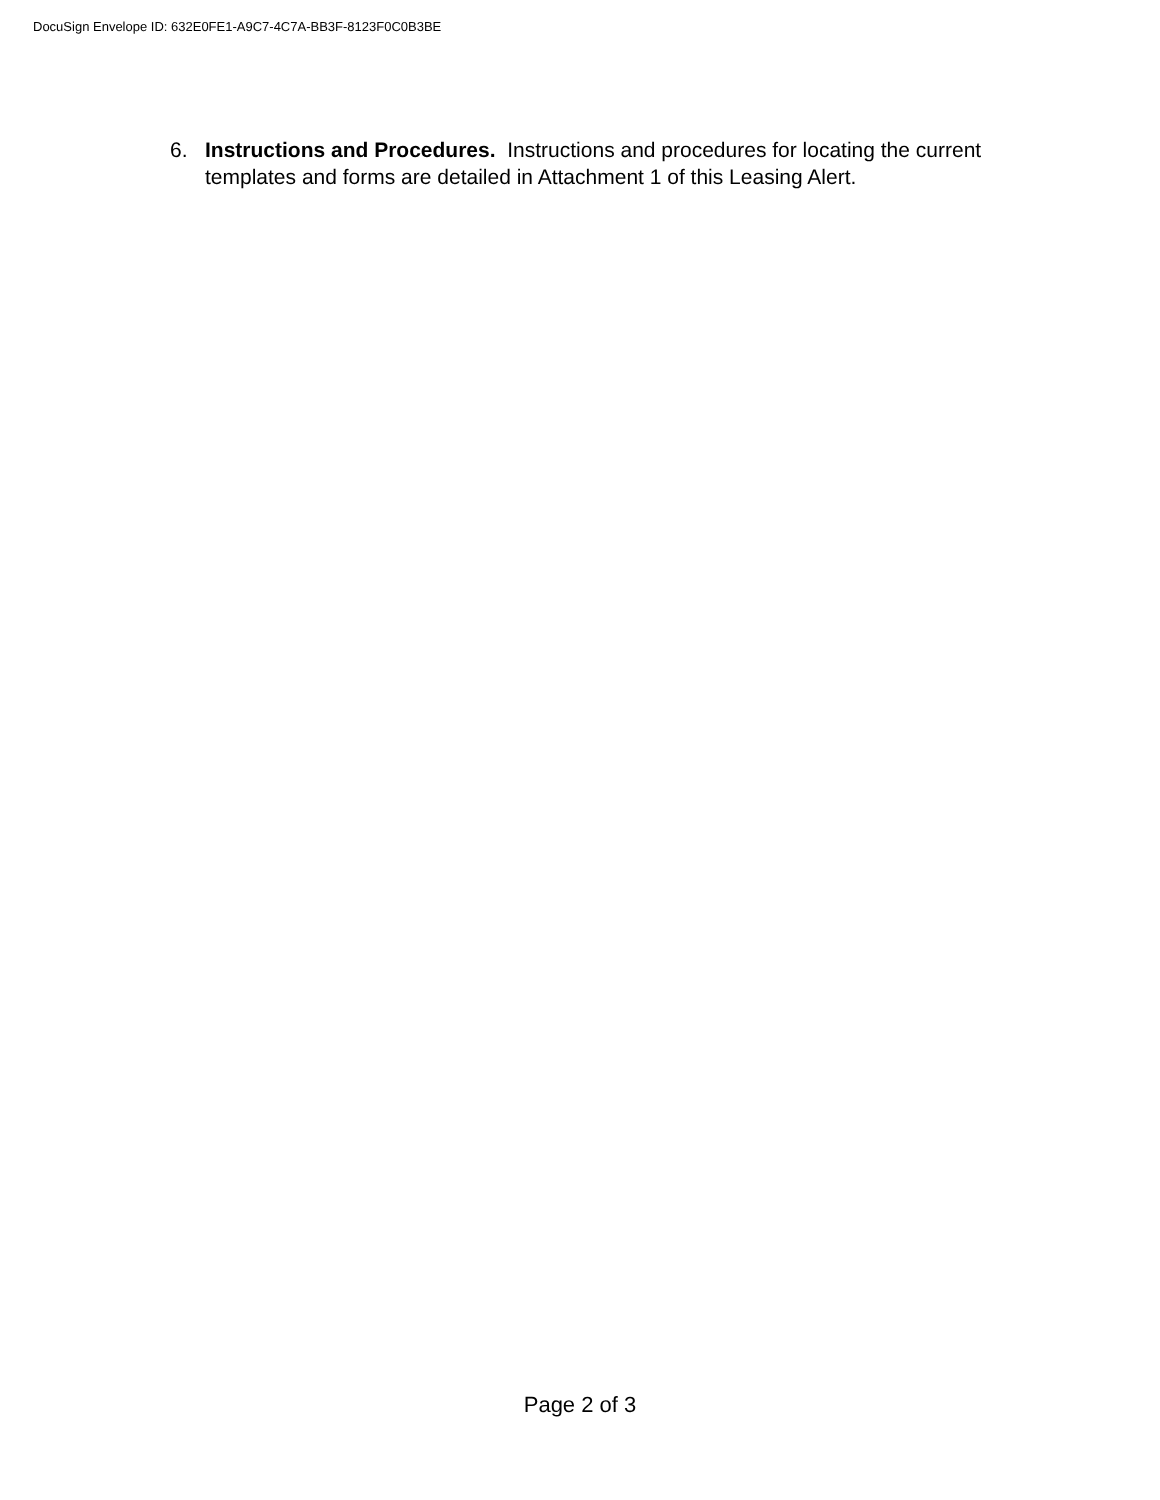DocuSign Envelope ID: 632E0FE1-A9C7-4C7A-BB3F-8123F0C0B3BE
6. Instructions and Procedures. Instructions and procedures for locating the current templates and forms are detailed in Attachment 1 of this Leasing Alert.
Page 2 of 3